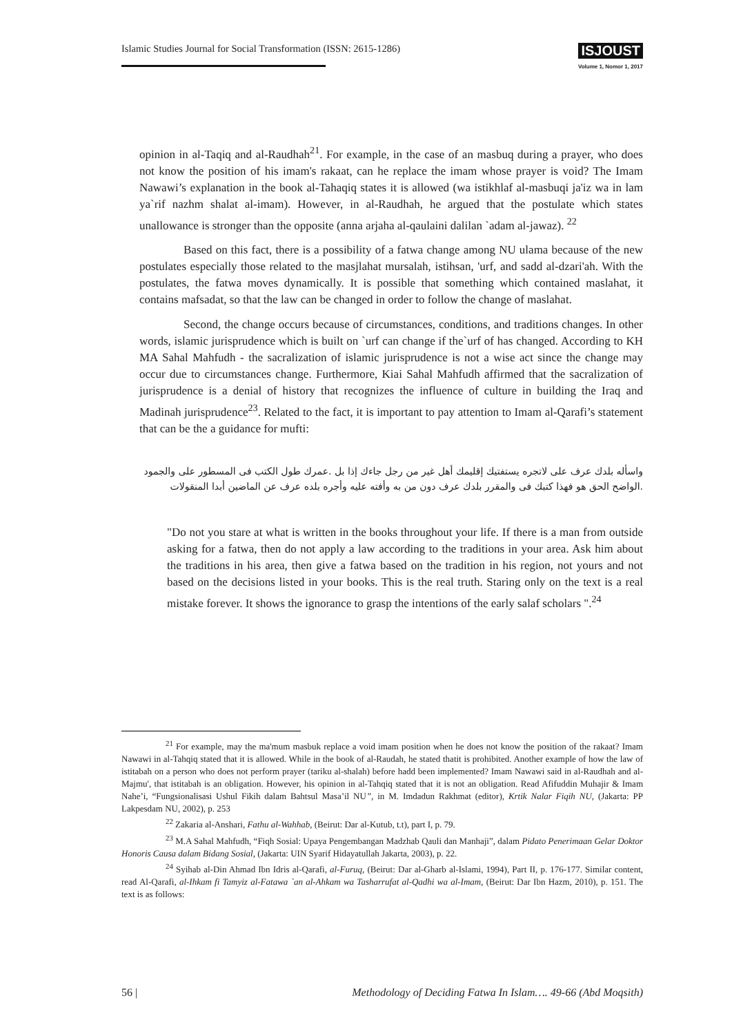Islamic Studies Journal for Social Transformation (ISSN: 2615-1286)
ISJOUST
Volume 1, Nomor 1, 2017
opinion in al-Taqiq and al-Raudhah<sup>21</sup>. For example, in the case of an masbuq during a prayer, who does not know the position of his imam's rakaat, can he replace the imam whose prayer is void? The Imam Nawawi’s explanation in the book al-Tahaqiq states it is allowed (wa istikhlaf al-masbuqi ja'iz wa in lam ya`rif nazhm shalat al-imam). However, in al-Raudhah, he argued that the postulate which states unallowance is stronger than the opposite (anna arjaha al-qaulaini dalilan `adam al-jawaz). <sup>22</sup>
Based on this fact, there is a possibility of a fatwa change among NU ulama because of the new postulates especially those related to the masjlahat mursalah, istihsan, 'urf, and sadd al-dzari'ah. With the postulates, the fatwa moves dynamically. It is possible that something which contained maslahat, it contains mafsadat, so that the law can be changed in order to follow the change of maslahat.
Second, the change occurs because of circumstances, conditions, and traditions changes. In other words, islamic jurisprudence which is built on `urf can change if the`urf of has changed. According to KH MA Sahal Mahfudh - the sacralization of islamic jurisprudence is not a wise act since the change may occur due to circumstances change. Furthermore, Kiai Sahal Mahfudh affirmed that the sacralization of jurisprudence is a denial of history that recognizes the influence of culture in building the Iraq and Madinah jurisprudence<sup>23</sup>. Related to the fact, it is important to pay attention to Imam al-Qarafi’s statement that can be the a guidance for mufti:
واسأله بلدك عرف على لاتجره يستفتيك إقليمك أهل غير من رجل جاءك إذا بل .عمرك طول الكتب فى المسطور على والجمود .الواضح الحق هو فهذا كتبك فى والمقرر بلدك عرف دون من به وأفته عليه وأجره بلده عرف عن الماضين أبدا المنقولات
"Do not you stare at what is written in the books throughout your life. If there is a man from outside asking for a fatwa, then do not apply a law according to the traditions in your area. Ask him about the traditions in his area, then give a fatwa based on the tradition in his region, not yours and not based on the decisions listed in your books. This is the real truth. Staring only on the text is a real mistake forever. It shows the ignorance to grasp the intentions of the early salaf scholars ".<sup>24</sup>
<sup>21</sup> For example, may the ma'mum masbuk replace a void imam position when he does not know the position of the rakaat? Imam Nawawi in al-Tahqiq stated that it is allowed. While in the book of al-Raudah, he stated thatit is prohibited. Another example of how the law of istitabah on a person who does not perform prayer (tariku al-shalah) before hadd been implemented? Imam Nawawi said in al-Raudhah and al-Majmu', that istitabah is an obligation. However, his opinion in al-Tahqiq stated that it is not an obligation. Read Afifuddin Muhajir & Imam Nahe’i, “Fungsionalisasi Ushul Fikih dalam Bahtsul Masa’il NU”, in M. Imdadun Rakhmat (editor), Krtik Nalar Fiqih NU, (Jakarta: PP Lakpesdam NU, 2002), p. 253
<sup>22</sup> Zakaria al-Anshari, Fathu al-Wahhab, (Beirut: Dar al-Kutub, t.t), part I, p. 79.
<sup>23</sup> M.A Sahal Mahfudh, “Fiqh Sosial: Upaya Pengembangan Madzhab Qauli dan Manhaji”, dalam Pidato Penerimaan Gelar Doktor Honoris Causa dalam Bidang Sosial, (Jakarta: UIN Syarif Hidayatullah Jakarta, 2003), p. 22.
<sup>24</sup> Syihab al-Din Ahmad Ibn Idris al-Qarafi, al-Furuq, (Beirut: Dar al-Gharb al-Islami, 1994), Part II, p. 176-177. Similar content, read Al-Qarafi, al-Ihkam fi Tamyiz al-Fatawa `an al-Ahkam wa Tasharrufat al-Qadhi wa al-Imam, (Beirut: Dar Ibn Hazm, 2010), p. 151. The text is as follows:
56 | Methodology of Deciding Fatwa In Islam…. 49-66 (Abd Moqsith)